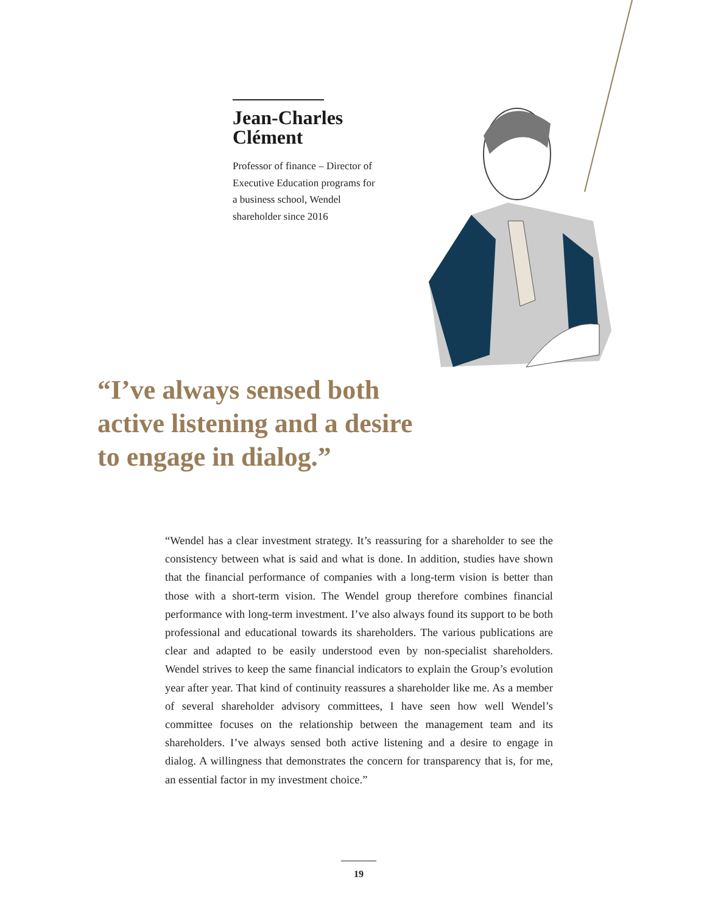Jean-Charles Clément
Professor of finance – Director of Executive Education programs for a business school, Wendel shareholder since 2016
“I’ve always sensed both
active listening and a desire
to engage in dialog.”
“Wendel has a clear investment strategy. It’s reassuring for a shareholder to see the consistency between what is said and what is done. In addition, studies have shown that the financial performance of companies with a long-term vision is better than those with a short-term vision. The Wendel group therefore combines financial performance with long-term investment. I’ve also always found its support to be both professional and educational towards its shareholders. The various publications are clear and adapted to be easily understood even by non-specialist shareholders. Wendel strives to keep the same financial indicators to explain the Group’s evolution year after year. That kind of continuity reassures a shareholder like me. As a member of several shareholder advisory committees, I have seen how well Wendel’s committee focuses on the relationship between the management team and its shareholders. I’ve always sensed both active listening and a desire to engage in dialog. A willingness that demonstrates the concern for transparency that is, for me, an essential factor in my investment choice.”
19